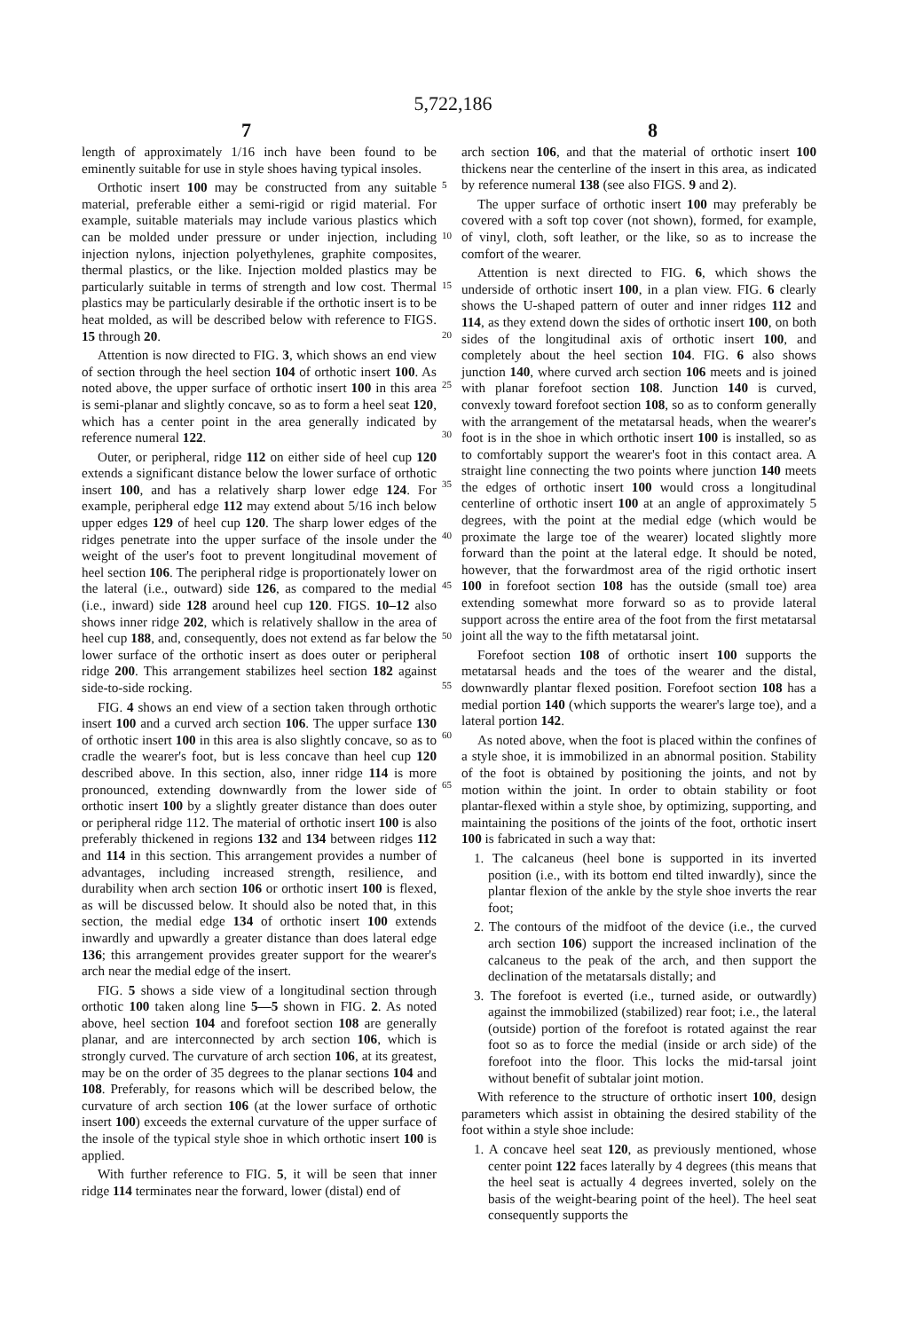5,722,186
7 8
length of approximately 1/16 inch have been found to be eminently suitable for use in style shoes having typical insoles.
Orthotic insert 100 may be constructed from any suitable material, preferable either a semi-rigid or rigid material. For example, suitable materials may include various plastics which can be molded under pressure or under injection, including injection nylons, injection polyethylenes, graphite composites, thermal plastics, or the like. Injection molded plastics may be particularly suitable in terms of strength and low cost. Thermal plastics may be particularly desirable if the orthotic insert is to be heat molded, as will be described below with reference to FIGS. 15 through 20.
Attention is now directed to FIG. 3, which shows an end view of section through the heel section 104 of orthotic insert 100. As noted above, the upper surface of orthotic insert 100 in this area is semi-planar and slightly concave, so as to form a heel seat 120, which has a center point in the area generally indicated by reference numeral 122.
Outer, or peripheral, ridge 112 on either side of heel cup 120 extends a significant distance below the lower surface of orthotic insert 100, and has a relatively sharp lower edge 124. For example, peripheral edge 112 may extend about 5/16 inch below upper edges 129 of heel cup 120. The sharp lower edges of the ridges penetrate into the upper surface of the insole under the weight of the user's foot to prevent longitudinal movement of heel section 106. The peripheral ridge is proportionately lower on the lateral (i.e., outward) side 126, as compared to the medial (i.e., inward) side 128 around heel cup 120. FIGS. 10–12 also shows inner ridge 202, which is relatively shallow in the area of heel cup 188, and, consequently, does not extend as far below the lower surface of the orthotic insert as does outer or peripheral ridge 200. This arrangement stabilizes heel section 182 against side-to-side rocking.
FIG. 4 shows an end view of a section taken through orthotic insert 100 and a curved arch section 106. The upper surface 130 of orthotic insert 100 in this area is also slightly concave, so as to cradle the wearer's foot, but is less concave than heel cup 120 described above. In this section, also, inner ridge 114 is more pronounced, extending downwardly from the lower side of orthotic insert 100 by a slightly greater distance than does outer or peripheral ridge 112. The material of orthotic insert 100 is also preferably thickened in regions 132 and 134 between ridges 112 and 114 in this section. This arrangement provides a number of advantages, including increased strength, resilience, and durability when arch section 106 or orthotic insert 100 is flexed, as will be discussed below. It should also be noted that, in this section, the medial edge 134 of orthotic insert 100 extends inwardly and upwardly a greater distance than does lateral edge 136; this arrangement provides greater support for the wearer's arch near the medial edge of the insert.
FIG. 5 shows a side view of a longitudinal section through orthotic 100 taken along line 5—5 shown in FIG. 2. As noted above, heel section 104 and forefoot section 108 are generally planar, and are interconnected by arch section 106, which is strongly curved. The curvature of arch section 106, at its greatest, may be on the order of 35 degrees to the planar sections 104 and 108. Preferably, for reasons which will be described below, the curvature of arch section 106 (at the lower surface of orthotic insert 100) exceeds the external curvature of the upper surface of the insole of the typical style shoe in which orthotic insert 100 is applied.
With further reference to FIG. 5, it will be seen that inner ridge 114 terminates near the forward, lower (distal) end of
5
10
15
20
25
30
35
40
45
50
55
60
65
arch section 106, and that the material of orthotic insert 100 thickens near the centerline of the insert in this area, as indicated by reference numeral 138 (see also FIGS. 9 and 2).
The upper surface of orthotic insert 100 may preferably be covered with a soft top cover (not shown), formed, for example, of vinyl, cloth, soft leather, or the like, so as to increase the comfort of the wearer.
Attention is next directed to FIG. 6, which shows the underside of orthotic insert 100, in a plan view. FIG. 6 clearly shows the U-shaped pattern of outer and inner ridges 112 and 114, as they extend down the sides of orthotic insert 100, on both sides of the longitudinal axis of orthotic insert 100, and completely about the heel section 104. FIG. 6 also shows junction 140, where curved arch section 106 meets and is joined with planar forefoot section 108. Junction 140 is curved, convexly toward forefoot section 108, so as to conform generally with the arrangement of the metatarsal heads, when the wearer's foot is in the shoe in which orthotic insert 100 is installed, so as to comfortably support the wearer's foot in this contact area. A straight line connecting the two points where junction 140 meets the edges of orthotic insert 100 would cross a longitudinal centerline of orthotic insert 100 at an angle of approximately 5 degrees, with the point at the medial edge (which would be proximate the large toe of the wearer) located slightly more forward than the point at the lateral edge. It should be noted, however, that the forwardmost area of the rigid orthotic insert 100 in forefoot section 108 has the outside (small toe) area extending somewhat more forward so as to provide lateral support across the entire area of the foot from the first metatarsal joint all the way to the fifth metatarsal joint.
Forefoot section 108 of orthotic insert 100 supports the metatarsal heads and the toes of the wearer and the distal, downwardly plantar flexed position. Forefoot section 108 has a medial portion 140 (which supports the wearer's large toe), and a lateral portion 142.
As noted above, when the foot is placed within the confines of a style shoe, it is immobilized in an abnormal position. Stability of the foot is obtained by positioning the joints, and not by motion within the joint. In order to obtain stability or foot plantar-flexed within a style shoe, by optimizing, supporting, and maintaining the positions of the joints of the foot, orthotic insert 100 is fabricated in such a way that:
1. The calcaneus (heel bone is supported in its inverted position (i.e., with its bottom end tilted inwardly), since the plantar flexion of the ankle by the style shoe inverts the rear foot;
2. The contours of the midfoot of the device (i.e., the curved arch section 106) support the increased inclination of the calcaneus to the peak of the arch, and then support the declination of the metatarsals distally; and
3. The forefoot is everted (i.e., turned aside, or outwardly) against the immobilized (stabilized) rear foot; i.e., the lateral (outside) portion of the forefoot is rotated against the rear foot so as to force the medial (inside or arch side) of the forefoot into the floor. This locks the mid-tarsal joint without benefit of subtalar joint motion.
With reference to the structure of orthotic insert 100, design parameters which assist in obtaining the desired stability of the foot within a style shoe include:
1. A concave heel seat 120, as previously mentioned, whose center point 122 faces laterally by 4 degrees (this means that the heel seat is actually 4 degrees inverted, solely on the basis of the weight-bearing point of the heel). The heel seat consequently supports the